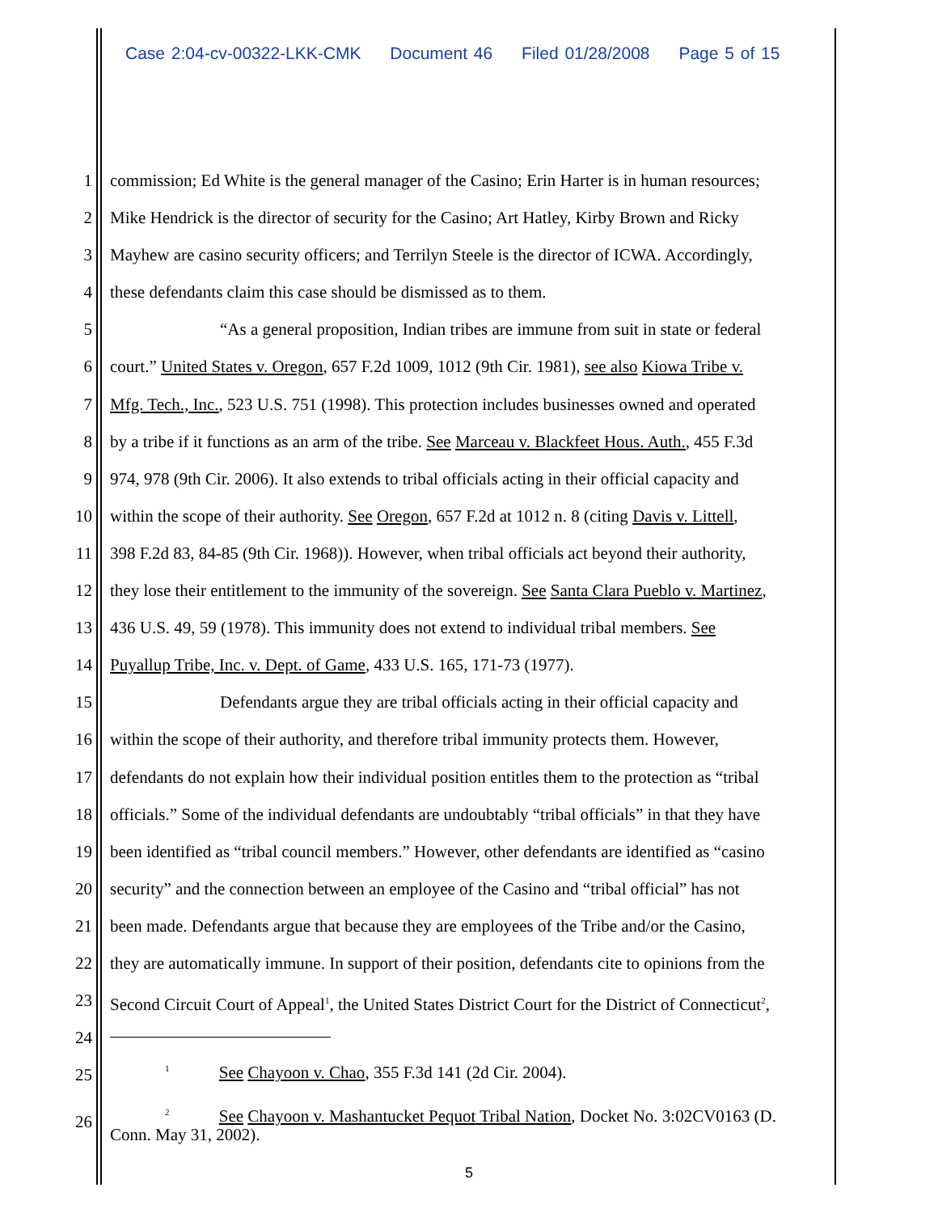Case 2:04-cv-00322-LKK-CMK Document 46 Filed 01/28/2008 Page 5 of 15
1 commission; Ed White is the general manager of the Casino; Erin Harter is in human resources;
2 Mike Hendrick is the director of security for the Casino; Art Hatley, Kirby Brown and Ricky
3 Mayhew are casino security officers; and Terrilyn Steele is the director of ICWA. Accordingly,
4 these defendants claim this case should be dismissed as to them.
5 “As a general proposition, Indian tribes are immune from suit in state or federal
6 court.” United States v. Oregon, 657 F.2d 1009, 1012 (9th Cir. 1981), see also Kiowa Tribe v.
7 Mfg. Tech., Inc., 523 U.S. 751 (1998). This protection includes businesses owned and operated
8 by a tribe if it functions as an arm of the tribe. See Marceau v. Blackfeet Hous. Auth., 455 F.3d
9 974, 978 (9th Cir. 2006). It also extends to tribal officials acting in their official capacity and
10 within the scope of their authority. See Oregon, 657 F.2d at 1012 n. 8 (citing Davis v. Littell,
11 398 F.2d 83, 84-85 (9th Cir. 1968)). However, when tribal officials act beyond their authority,
12 they lose their entitlement to the immunity of the sovereign. See Santa Clara Pueblo v. Martinez,
13 436 U.S. 49, 59 (1978). This immunity does not extend to individual tribal members. See
14 Puyallup Tribe, Inc. v. Dept. of Game, 433 U.S. 165, 171-73 (1977).
15 Defendants argue they are tribal officials acting in their official capacity and
16 within the scope of their authority, and therefore tribal immunity protects them. However,
17 defendants do not explain how their individual position entitles them to the protection as “tribal
18 officials.” Some of the individual defendants are undoubtably “tribal officials” in that they have
19 been identified as “tribal council members.” However, other defendants are identified as “casino
20 security” and the connection between an employee of the Casino and “tribal official” has not
21 been made. Defendants argue that because they are employees of the Tribe and/or the Casino,
22 they are automatically immune. In support of their position, defendants cite to opinions from the
23 Second Circuit Court of Appeal<sup>1</sup>, the United States District Court for the District of Connecticut<sup>2</sup>,
24
25
<sup>1</sup> See Chayoon v. Chao, 355 F.3d 141 (2d Cir. 2004).
26
<sup>2</sup> See Chayoon v. Mashantucket Pequot Tribal Nation, Docket No. 3:02CV0163 (D.
Conn. May 31, 2002).
5